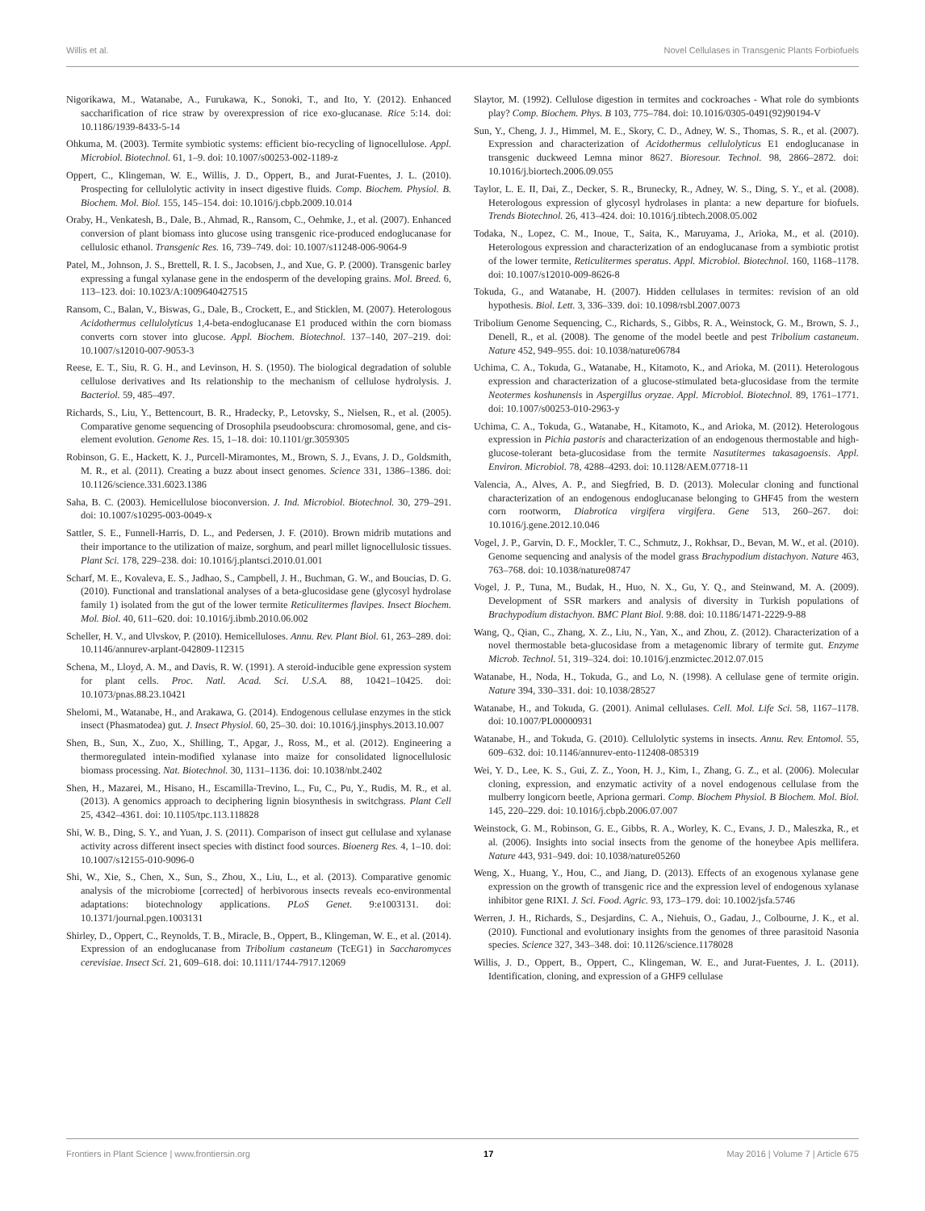Willis et al. Novel Cellulases in Transgenic Plants Forbiofuels
Nigorikawa, M., Watanabe, A., Furukawa, K., Sonoki, T., and Ito, Y. (2012). Enhanced saccharification of rice straw by overexpression of rice exo-glucanase. Rice 5:14. doi: 10.1186/1939-8433-5-14
Ohkuma, M. (2003). Termite symbiotic systems: efficient bio-recycling of lignocellulose. Appl. Microbiol. Biotechnol. 61, 1–9. doi: 10.1007/s00253-002-1189-z
Oppert, C., Klingeman, W. E., Willis, J. D., Oppert, B., and Jurat-Fuentes, J. L. (2010). Prospecting for cellulolytic activity in insect digestive fluids. Comp. Biochem. Physiol. B. Biochem. Mol. Biol. 155, 145–154. doi: 10.1016/j.cbpb.2009.10.014
Oraby, H., Venkatesh, B., Dale, B., Ahmad, R., Ransom, C., Oehmke, J., et al. (2007). Enhanced conversion of plant biomass into glucose using transgenic rice-produced endoglucanase for cellulosic ethanol. Transgenic Res. 16, 739–749. doi: 10.1007/s11248-006-9064-9
Patel, M., Johnson, J. S., Brettell, R. I. S., Jacobsen, J., and Xue, G. P. (2000). Transgenic barley expressing a fungal xylanase gene in the endosperm of the developing grains. Mol. Breed. 6, 113–123. doi: 10.1023/A:1009640427515
Ransom, C., Balan, V., Biswas, G., Dale, B., Crockett, E., and Sticklen, M. (2007). Heterologous Acidothermus cellulolyticus 1,4-beta-endoglucanase E1 produced within the corn biomass converts corn stover into glucose. Appl. Biochem. Biotechnol. 137–140, 207–219. doi: 10.1007/s12010-007-9053-3
Reese, E. T., Siu, R. G. H., and Levinson, H. S. (1950). The biological degradation of soluble cellulose derivatives and Its relationship to the mechanism of cellulose hydrolysis. J. Bacteriol. 59, 485–497.
Richards, S., Liu, Y., Bettencourt, B. R., Hradecky, P., Letovsky, S., Nielsen, R., et al. (2005). Comparative genome sequencing of Drosophila pseudoobscura: chromosomal, gene, and cis-element evolution. Genome Res. 15, 1–18. doi: 10.1101/gr.3059305
Robinson, G. E., Hackett, K. J., Purcell-Miramontes, M., Brown, S. J., Evans, J. D., Goldsmith, M. R., et al. (2011). Creating a buzz about insect genomes. Science 331, 1386–1386. doi: 10.1126/science.331.6023.1386
Saha, B. C. (2003). Hemicellulose bioconversion. J. Ind. Microbiol. Biotechnol. 30, 279–291. doi: 10.1007/s10295-003-0049-x
Sattler, S. E., Funnell-Harris, D. L., and Pedersen, J. F. (2010). Brown midrib mutations and their importance to the utilization of maize, sorghum, and pearl millet lignocellulosic tissues. Plant Sci. 178, 229–238. doi: 10.1016/j.plantsci.2010.01.001
Scharf, M. E., Kovaleva, E. S., Jadhao, S., Campbell, J. H., Buchman, G. W., and Boucias, D. G. (2010). Functional and translational analyses of a beta-glucosidase gene (glycosyl hydrolase family 1) isolated from the gut of the lower termite Reticulitermes flavipes. Insect Biochem. Mol. Biol. 40, 611–620. doi: 10.1016/j.ibmb.2010.06.002
Scheller, H. V., and Ulvskov, P. (2010). Hemicelluloses. Annu. Rev. Plant Biol. 61, 263–289. doi: 10.1146/annurev-arplant-042809-112315
Schena, M., Lloyd, A. M., and Davis, R. W. (1991). A steroid-inducible gene expression system for plant cells. Proc. Natl. Acad. Sci. U.S.A. 88, 10421–10425. doi: 10.1073/pnas.88.23.10421
Shelomi, M., Watanabe, H., and Arakawa, G. (2014). Endogenous cellulase enzymes in the stick insect (Phasmatodea) gut. J. Insect Physiol. 60, 25–30. doi: 10.1016/j.jinsphys.2013.10.007
Shen, B., Sun, X., Zuo, X., Shilling, T., Apgar, J., Ross, M., et al. (2012). Engineering a thermoregulated intein-modified xylanase into maize for consolidated lignocellulosic biomass processing. Nat. Biotechnol. 30, 1131–1136. doi: 10.1038/nbt.2402
Shen, H., Mazarei, M., Hisano, H., Escamilla-Trevino, L., Fu, C., Pu, Y., Rudis, M. R., et al. (2013). A genomics approach to deciphering lignin biosynthesis in switchgrass. Plant Cell 25, 4342–4361. doi: 10.1105/tpc.113.118828
Shi, W. B., Ding, S. Y., and Yuan, J. S. (2011). Comparison of insect gut cellulase and xylanase activity across different insect species with distinct food sources. Bioenerg Res. 4, 1–10. doi: 10.1007/s12155-010-9096-0
Shi, W., Xie, S., Chen, X., Sun, S., Zhou, X., Liu, L., et al. (2013). Comparative genomic analysis of the microbiome [corrected] of herbivorous insects reveals eco-environmental adaptations: biotechnology applications. PLoS Genet. 9:e1003131. doi: 10.1371/journal.pgen.1003131
Shirley, D., Oppert, C., Reynolds, T. B., Miracle, B., Oppert, B., Klingeman, W. E., et al. (2014). Expression of an endoglucanase from Tribolium castaneum (TcEG1) in Saccharomyces cerevisiae. Insect Sci. 21, 609–618. doi: 10.1111/1744-7917.12069
Slaytor, M. (1992). Cellulose digestion in termites and cockroaches - What role do symbionts play? Comp. Biochem. Phys. B 103, 775–784. doi: 10.1016/0305-0491(92)90194-V
Sun, Y., Cheng, J. J., Himmel, M. E., Skory, C. D., Adney, W. S., Thomas, S. R., et al. (2007). Expression and characterization of Acidothermus cellulolyticus E1 endoglucanase in transgenic duckweed Lemna minor 8627. Bioresour. Technol. 98, 2866–2872. doi: 10.1016/j.biortech.2006.09.055
Taylor, L. E. II, Dai, Z., Decker, S. R., Brunecky, R., Adney, W. S., Ding, S. Y., et al. (2008). Heterologous expression of glycosyl hydrolases in planta: a new departure for biofuels. Trends Biotechnol. 26, 413–424. doi: 10.1016/j.tibtech.2008.05.002
Todaka, N., Lopez, C. M., Inoue, T., Saita, K., Maruyama, J., Arioka, M., et al. (2010). Heterologous expression and characterization of an endoglucanase from a symbiotic protist of the lower termite, Reticulitermes speratus. Appl. Microbiol. Biotechnol. 160, 1168–1178. doi: 10.1007/s12010-009-8626-8
Tokuda, G., and Watanabe, H. (2007). Hidden cellulases in termites: revision of an old hypothesis. Biol. Lett. 3, 336–339. doi: 10.1098/rsbl.2007.0073
Tribolium Genome Sequencing, C., Richards, S., Gibbs, R. A., Weinstock, G. M., Brown, S. J., Denell, R., et al. (2008). The genome of the model beetle and pest Tribolium castaneum. Nature 452, 949–955. doi: 10.1038/nature06784
Uchima, C. A., Tokuda, G., Watanabe, H., Kitamoto, K., and Arioka, M. (2011). Heterologous expression and characterization of a glucose-stimulated beta-glucosidase from the termite Neotermes koshunensis in Aspergillus oryzae. Appl. Microbiol. Biotechnol. 89, 1761–1771. doi: 10.1007/s00253-010-2963-y
Uchima, C. A., Tokuda, G., Watanabe, H., Kitamoto, K., and Arioka, M. (2012). Heterologous expression in Pichia pastoris and characterization of an endogenous thermostable and high-glucose-tolerant beta-glucosidase from the termite Nasutitermes takasagoensis. Appl. Environ. Microbiol. 78, 4288–4293. doi: 10.1128/AEM.07718-11
Valencia, A., Alves, A. P., and Siegfried, B. D. (2013). Molecular cloning and functional characterization of an endogenous endoglucanase belonging to GHF45 from the western corn rootworm, Diabrotica virgifera virgifera. Gene 513, 260–267. doi: 10.1016/j.gene.2012.10.046
Vogel, J. P., Garvin, D. F., Mockler, T. C., Schmutz, J., Rokhsar, D., Bevan, M. W., et al. (2010). Genome sequencing and analysis of the model grass Brachypodium distachyon. Nature 463, 763–768. doi: 10.1038/nature08747
Vogel, J. P., Tuna, M., Budak, H., Huo, N. X., Gu, Y. Q., and Steinwand, M. A. (2009). Development of SSR markers and analysis of diversity in Turkish populations of Brachypodium distachyon. BMC Plant Biol. 9:88. doi: 10.1186/1471-2229-9-88
Wang, Q., Qian, C., Zhang, X. Z., Liu, N., Yan, X., and Zhou, Z. (2012). Characterization of a novel thermostable beta-glucosidase from a metagenomic library of termite gut. Enzyme Microb. Technol. 51, 319–324. doi: 10.1016/j.enzmictec.2012.07.015
Watanabe, H., Noda, H., Tokuda, G., and Lo, N. (1998). A cellulase gene of termite origin. Nature 394, 330–331. doi: 10.1038/28527
Watanabe, H., and Tokuda, G. (2001). Animal cellulases. Cell. Mol. Life Sci. 58, 1167–1178. doi: 10.1007/PL00000931
Watanabe, H., and Tokuda, G. (2010). Cellulolytic systems in insects. Annu. Rev. Entomol. 55, 609–632. doi: 10.1146/annurev-ento-112408-085319
Wei, Y. D., Lee, K. S., Gui, Z. Z., Yoon, H. J., Kim, I., Zhang, G. Z., et al. (2006). Molecular cloning, expression, and enzymatic activity of a novel endogenous cellulase from the mulberry longicorn beetle, Apriona germari. Comp. Biochem Physiol. B Biochem. Mol. Biol. 145, 220–229. doi: 10.1016/j.cbpb.2006.07.007
Weinstock, G. M., Robinson, G. E., Gibbs, R. A., Worley, K. C., Evans, J. D., Maleszka, R., et al. (2006). Insights into social insects from the genome of the honeybee Apis mellifera. Nature 443, 931–949. doi: 10.1038/nature05260
Weng, X., Huang, Y., Hou, C., and Jiang, D. (2013). Effects of an exogenous xylanase gene expression on the growth of transgenic rice and the expression level of endogenous xylanase inhibitor gene RIXI. J. Sci. Food. Agric. 93, 173–179. doi: 10.1002/jsfa.5746
Werren, J. H., Richards, S., Desjardins, C. A., Niehuis, O., Gadau, J., Colbourne, J. K., et al. (2010). Functional and evolutionary insights from the genomes of three parasitoid Nasonia species. Science 327, 343–348. doi: 10.1126/science.1178028
Willis, J. D., Oppert, B., Oppert, C., Klingeman, W. E., and Jurat-Fuentes, J. L. (2011). Identification, cloning, and expression of a GHF9 cellulase
Frontiers in Plant Science | www.frontiersin.org 17 May 2016 | Volume 7 | Article 675